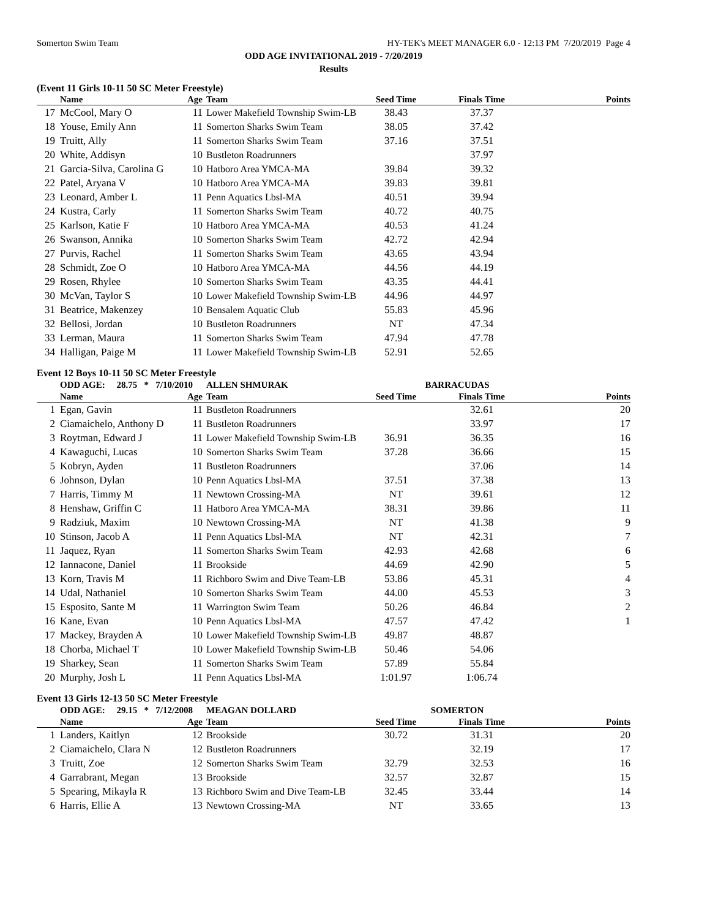Somerton Swim Team HY-TEK's MEET MANAGER 6.0 - 12:13 PM 7/20/2019 Page 4
ODD AGE INVITATIONAL 2019 - 7/20/2019
Results
(Event 11 Girls 10-11 50 SC Meter Freestyle)
| | Name | Age | Team | Seed Time | Finals Time | Points |
| --- | --- | --- | --- | --- | --- | --- |
| 17 | McCool, Mary O | 11 | Lower Makefield Township Swim-LB | 38.43 | 37.37 | |
| 18 | Youse, Emily Ann | 11 | Somerton Sharks Swim Team | 38.05 | 37.42 | |
| 19 | Truitt, Ally | 11 | Somerton Sharks Swim Team | 37.16 | 37.51 | |
| 20 | White, Addisyn | 10 | Bustleton Roadrunners | | 37.97 | |
| 21 | Garcia-Silva, Carolina G | 10 | Hatboro Area YMCA-MA | 39.84 | 39.32 | |
| 22 | Patel, Aryana V | 10 | Hatboro Area YMCA-MA | 39.83 | 39.81 | |
| 23 | Leonard, Amber L | 11 | Penn Aquatics Lbsl-MA | 40.51 | 39.94 | |
| 24 | Kustra, Carly | 11 | Somerton Sharks Swim Team | 40.72 | 40.75 | |
| 25 | Karlson, Katie F | 10 | Hatboro Area YMCA-MA | 40.53 | 41.24 | |
| 26 | Swanson, Annika | 10 | Somerton Sharks Swim Team | 42.72 | 42.94 | |
| 27 | Purvis, Rachel | 11 | Somerton Sharks Swim Team | 43.65 | 43.94 | |
| 28 | Schmidt, Zoe O | 10 | Hatboro Area YMCA-MA | 44.56 | 44.19 | |
| 29 | Rosen, Rhylee | 10 | Somerton Sharks Swim Team | 43.35 | 44.41 | |
| 30 | McVan, Taylor S | 10 | Lower Makefield Township Swim-LB | 44.96 | 44.97 | |
| 31 | Beatrice, Makenzey | 10 | Bensalem Aquatic Club | 55.83 | 45.96 | |
| 32 | Bellosi, Jordan | 10 | Bustleton Roadrunners | NT | 47.34 | |
| 33 | Lerman, Maura | 11 | Somerton Sharks Swim Team | 47.94 | 47.78 | |
| 34 | Halligan, Paige M | 11 | Lower Makefield Township Swim-LB | 52.91 | 52.65 | |
Event 12 Boys 10-11 50 SC Meter Freestyle
| | ODD AGE: 28.75 * 7/10/2010 | | ALLEN SHMURAK | BARRACUDAS | | |
| | Name | Age | Team | Seed Time | Finals Time | Points |
| 1 | Egan, Gavin | 11 | Bustleton Roadrunners | | 32.61 | 20 |
| 2 | Ciamaichelo, Anthony D | 11 | Bustleton Roadrunners | | 33.97 | 17 |
| 3 | Roytman, Edward J | 11 | Lower Makefield Township Swim-LB | 36.91 | 36.35 | 16 |
| 4 | Kawaguchi, Lucas | 10 | Somerton Sharks Swim Team | 37.28 | 36.66 | 15 |
| 5 | Kobryn, Ayden | 11 | Bustleton Roadrunners | | 37.06 | 14 |
| 6 | Johnson, Dylan | 10 | Penn Aquatics Lbsl-MA | 37.51 | 37.38 | 13 |
| 7 | Harris, Timmy M | 11 | Newtown Crossing-MA | NT | 39.61 | 12 |
| 8 | Henshaw, Griffin C | 11 | Hatboro Area YMCA-MA | 38.31 | 39.86 | 11 |
| 9 | Radziuk, Maxim | 10 | Newtown Crossing-MA | NT | 41.38 | 9 |
| 10 | Stinson, Jacob A | 11 | Penn Aquatics Lbsl-MA | NT | 42.31 | 7 |
| 11 | Jaquez, Ryan | 11 | Somerton Sharks Swim Team | 42.93 | 42.68 | 6 |
| 12 | Iannacone, Daniel | 11 | Brookside | 44.69 | 42.90 | 5 |
| 13 | Korn, Travis M | 11 | Richboro Swim and Dive Team-LB | 53.86 | 45.31 | 4 |
| 14 | Udal, Nathaniel | 10 | Somerton Sharks Swim Team | 44.00 | 45.53 | 3 |
| 15 | Esposito, Sante M | 11 | Warrington Swim Team | 50.26 | 46.84 | 2 |
| 16 | Kane, Evan | 10 | Penn Aquatics Lbsl-MA | 47.57 | 47.42 | 1 |
| 17 | Mackey, Brayden A | 10 | Lower Makefield Township Swim-LB | 49.87 | 48.87 | |
| 18 | Chorba, Michael T | 10 | Lower Makefield Township Swim-LB | 50.46 | 54.06 | |
| 19 | Sharkey, Sean | 11 | Somerton Sharks Swim Team | 57.89 | 55.84 | |
| 20 | Murphy, Josh L | 11 | Penn Aquatics Lbsl-MA | 1:01.97 | 1:06.74 | |
Event 13 Girls 12-13 50 SC Meter Freestyle
| | ODD AGE: 29.15 * 7/12/2008 | | MEAGAN DOLLARD | SOMERTON | | |
| | Name | Age | Team | Seed Time | Finals Time | Points |
| 1 | Landers, Kaitlyn | 12 | Brookside | 30.72 | 31.31 | 20 |
| 2 | Ciamaichelo, Clara N | 12 | Bustleton Roadrunners | | 32.19 | 17 |
| 3 | Truitt, Zoe | 12 | Somerton Sharks Swim Team | 32.79 | 32.53 | 16 |
| 4 | Garrabrant, Megan | 13 | Brookside | 32.57 | 32.87 | 15 |
| 5 | Spearing, Mikayla R | 13 | Richboro Swim and Dive Team-LB | 32.45 | 33.44 | 14 |
| 6 | Harris, Ellie A | 13 | Newtown Crossing-MA | NT | 33.65 | 13 |